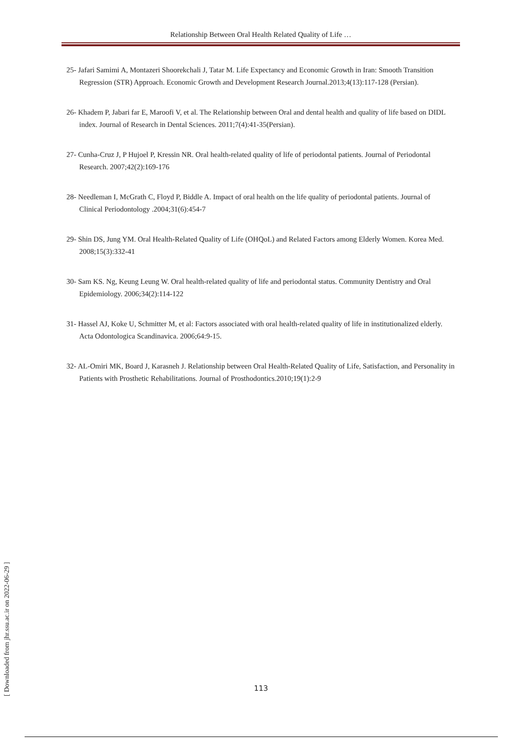Relationship Between Oral Health Related Quality of Life …
25- Jafari Samimi A, Montazeri Shoorekchali J, Tatar M. Life Expectancy and Economic Growth in Iran: Smooth Transition Regression (STR) Approach. Economic Growth and Development Research Journal.2013;4(13):117-128 (Persian).
26- Khadem P, Jabari far E, Maroofi V, et al. The Relationship between Oral and dental health and quality of life based on DIDL index. Journal of Research in Dental Sciences. 2011;7(4):41-35(Persian).
27- Cunha-Cruz J, P Hujoel P, Kressin NR. Oral health-related quality of life of periodontal patients. Journal of Periodontal Research. 2007;42(2):169-176
28- Needleman I, McGrath C, Floyd P, Biddle A. Impact of oral health on the life quality of periodontal patients. Journal of Clinical Periodontology .2004;31(6):454-7
29- Shin DS, Jung YM. Oral Health-Related Quality of Life (OHQoL) and Related Factors among Elderly Women. Korea Med. 2008;15(3):332-41
30- Sam KS. Ng, Keung Leung W. Oral health-related quality of life and periodontal status. Community Dentistry and Oral Epidemiology. 2006;34(2):114-122
31- Hassel AJ, Koke U, Schmitter M, et al: Factors associated with oral health-related quality of life in institutionalized elderly. Acta Odontologica Scandinavica. 2006;64:9-15.
32- AL-Omiri MK, Board J, Karasneh J. Relationship between Oral Health-Related Quality of Life, Satisfaction, and Personality in Patients with Prosthetic Rehabilitations. Journal of Prosthodontics.2010;19(1):2-9
[ Downloaded from jhr.ssu.ac.ir on 2022-06-29 ]
113